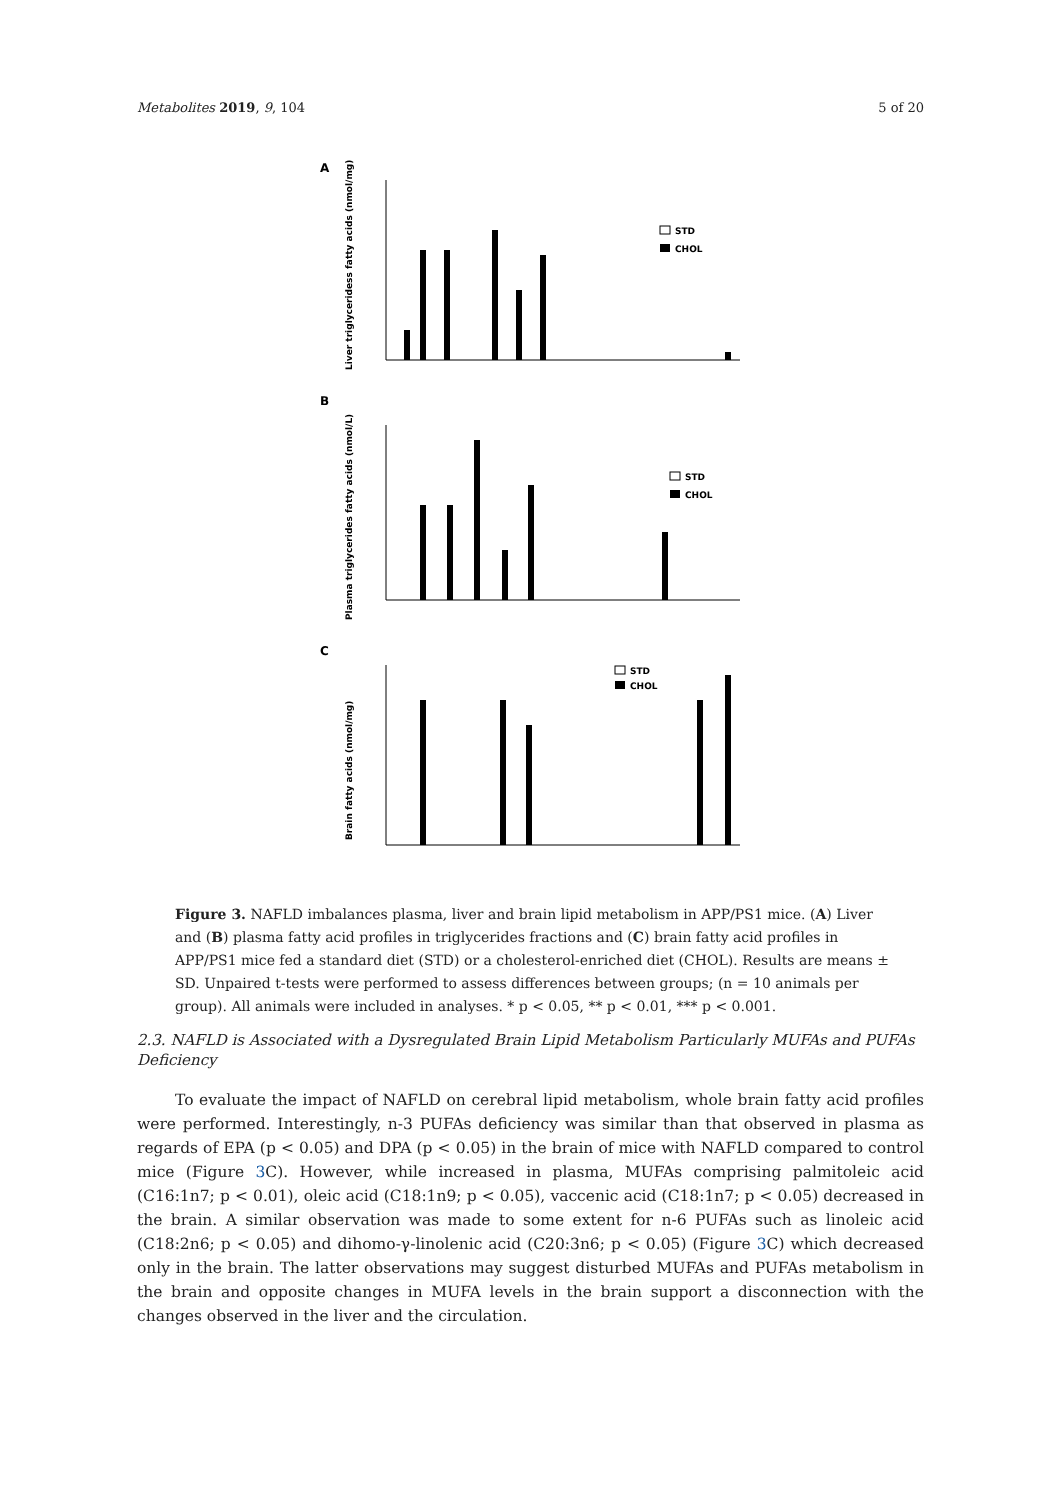Metabolites 2019, 9, 104 5 of 20
A
STD
CHOL
Liver triglyceridess fatty acids (nmol/mg)
B
STD
CHOL
Plasma triglycerides fatty acids (nmol/L)
C
STD
CHOL
Brain fatty acids (nmol/mg)
Figure 3. NAFLD imbalances plasma, liver and brain lipid metabolism in APP/PS1 mice. (A) Liver and (B) plasma fatty acid profiles in triglycerides fractions and (C) brain fatty acid profiles in APP/PS1 mice fed a standard diet (STD) or a cholesterol-enriched diet (CHOL). Results are means ± SD. Unpaired t-tests were performed to assess differences between groups; (n = 10 animals per group). All animals were included in analyses. * p < 0.05, ** p < 0.01, *** p < 0.001.
2.3. NAFLD is Associated with a Dysregulated Brain Lipid Metabolism Particularly MUFAs and PUFAs Deficiency
To evaluate the impact of NAFLD on cerebral lipid metabolism, whole brain fatty acid profiles were performed. Interestingly, n-3 PUFAs deficiency was similar than that observed in plasma as regards of EPA (p < 0.05) and DPA (p < 0.05) in the brain of mice with NAFLD compared to control mice (Figure 3 C). However, while increased in plasma, MUFAs comprising palmitoleic acid (C16:1n7; p < 0.01), oleic acid (C18:1n9; p < 0.05), vaccenic acid (C18:1n7; p < 0.05) decreased in the brain. A similar observation was made to some extent for n-6 PUFAs such as linoleic acid (C18:2n6; p < 0.05) and dihomo-γ-linolenic acid (C20:3n6; p < 0.05) (Figure 3 C) which decreased only in the brain. The latter observations may suggest disturbed MUFAs and PUFAs metabolism in the brain and opposite changes in MUFA levels in the brain support a disconnection with the changes observed in the liver and the circulation.